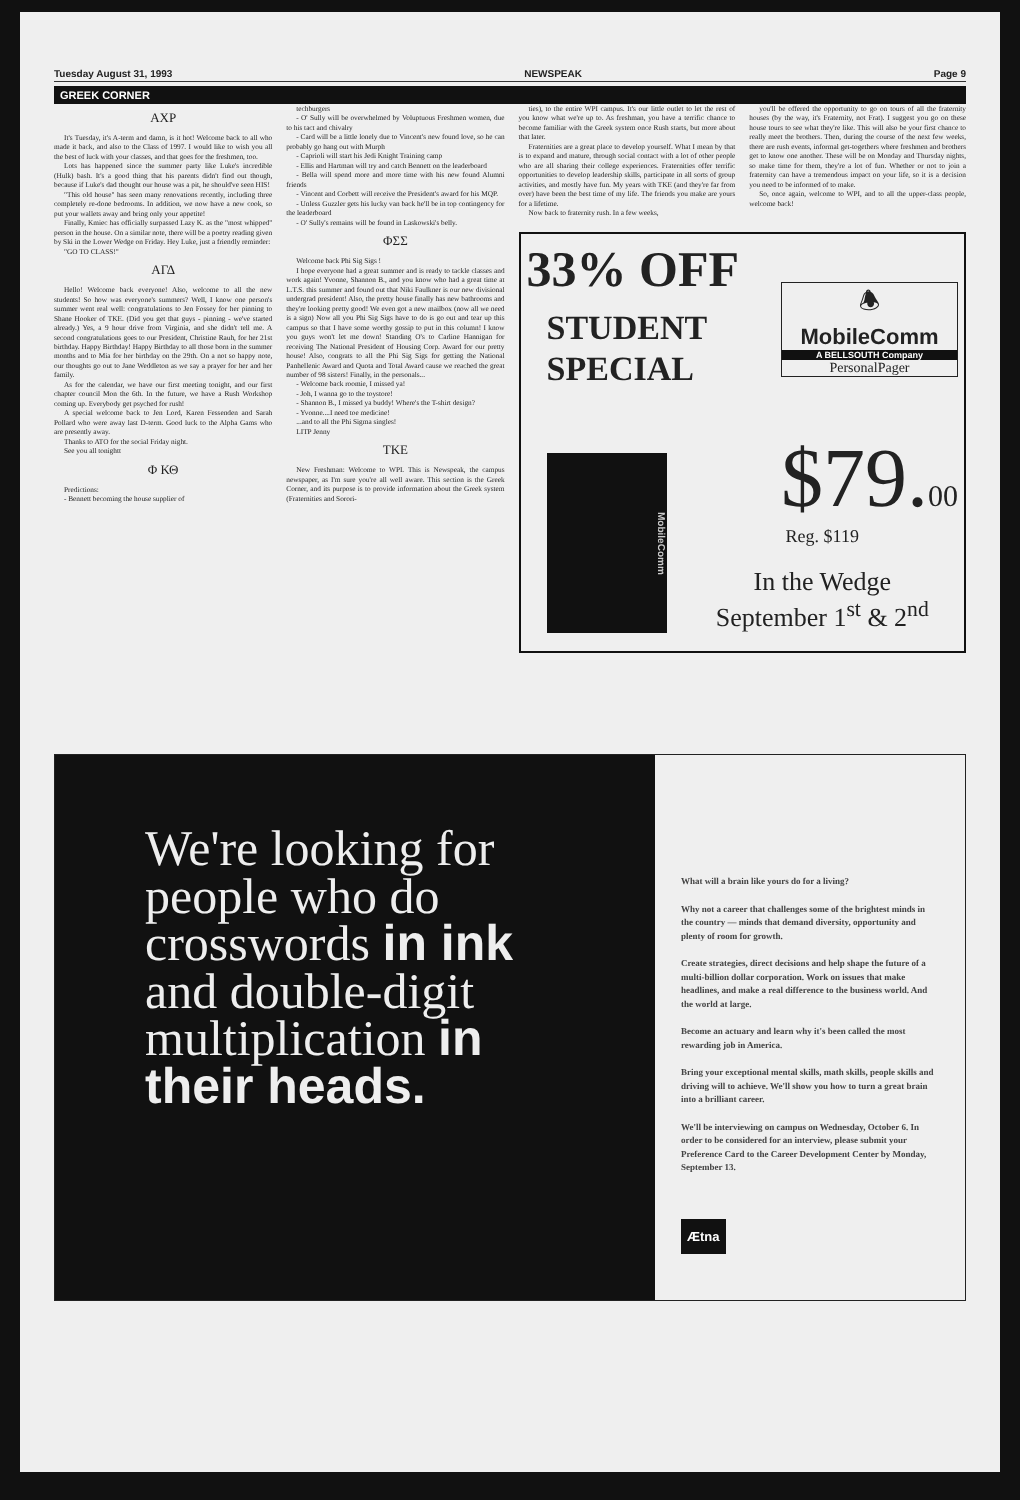Tuesday August 31, 1993 NEWSPEAK Page 9
GREEK CORNER
ΑΧΡ
It's Tuesday, it's A-term and damn, is it hot! Welcome back to all who made it back, and also to the Class of 1997. I would like to wish you all the best of luck with your classes, and that goes for the freshmen, too.
Lots has happened since the summer party like Luke's incredible (Hulk) bash. It's a good thing that his parents didn't find out though, because if Luke's dad thought our house was a pit, he should've seen HIS!
"This old house" has seen many renovations recently, including three completely re-done bedrooms. In addition, we now have a new cook, so put your wallets away and bring only your appetite!
Finally, Kmiec has officially surpassed Lazy K. as the "most whipped" person in the house. On a similar note, there will be a poetry reading given by Ski in the Lower Wedge on Friday. Hey Luke, just a friendly reminder:
"GO TO CLASS!"
ΑΓΔ
Hello! Welcome back everyone! Also, welcome to all the new students! So how was everyone's summers? Well, I know one person's summer went real well: congratulations to Jen Fossey for her pinning to Shane Hooker of TKE. (Did you get that guys - pinning - we've started already.) Yes, a 9 hour drive from Virginia, and she didn't tell me. A second congratulations goes to our President, Christine Rauh, for her 21st birthday. Happy Birthday! Happy Birthday to all those born in the summer months and to Mia for her birthday on the 29th. On a not so happy note, our thoughts go out to Jane Weddleton as we say a prayer for her and her family.
As for the calendar, we have our first meeting tonight, and our first chapter council Mon the 6th. In the future, we have a Rush Workshop coming up. Everybody get psyched for rush!
A special welcome back to Jen Lord, Karen Fessenden and Sarah Pollard who were away last D-term. Good luck to the Alpha Gams who are presently away.
Thanks to ATO for the social Friday night.
See you all tonightt
Φ ΚΘ
Predictions:
- Bennett becoming the house supplier of
techburgers
- O' Sully will be overwhelmed by Voluptuous Freshmen women, due to his tact and chivalry
- Card will be a little lonely due to Vincent's new found love, so he can probably go hang out with Murph
- Caprioli will start his Jedi Knight Training camp
- Ellis and Hartman will try and catch Bennett on the leaderboard
- Bella will spend more and more time with his new found Alumni friends
- Vincent and Corbett will receive the President's award for his MQP.
- Unless Guzzler gets his lucky van back he'll be in top contingency for the leaderboard
- O' Sully's remains will be found in Laskowski's belly.
ΦΣΣ
Welcome back Phi Sig Sigs !
I hope everyone had a great summer and is ready to tackle classes and work again! Yvonne, Shannon B., and you know who had a great time at L.T.S. this summer and found out that Niki Faulkner is our new divisional undergrad president! Also, the pretty house finally has new bathrooms and they're looking pretty good! We even got a new mailbox (now all we need is a sign) Now all you Phi Sig Sigs have to do is go out and tear up this campus so that I have some worthy gossip to put in this column! I know you guys won't let me down! Standing O's to Carline Hannigan for receiving The National President of Housing Corp. Award for our pretty house! Also, congrats to all the Phi Sig Sigs for getting the National Panhellenic Award and Quota and Total Award cause we reached the great number of 98 sisters! Finally, in the personals...
- Welcome back roomie, I missed ya!
- Joh, I wanna go to the toystore!
- Shannon B., I missed ya buddy! Where's the T-shirt design?
- Yvonne....I need toe medicine!
...and to all the Phi Sigma singles!
LITP Jenny
TKE
New Freshman: Welcome to WPI. This is Newspeak, the campus newspaper, as I'm sure you're all well aware. This section is the Greek Corner, and its purpose is to provide information about the Greek system (Fraternities and Sorori-
ties), to the entire WPI campus. It's our little outlet to let the rest of you know what we're up to. As freshman, you have a terrific chance to become familiar with the Greek system once Rush starts, but more about that later.
Fraternities are a great place to develop yourself. What I mean by that is to expand and mature, through social contact with a lot of other people who are all sharing their college experiences. Fraternities offer terrific opportunities to develop leadership skills, participate in all sorts of group activities, and mostly have fun. My years with TKE (and they're far from over) have been the best time of my life. The friends you make are yours for a lifetime.
Now back to fraternity rush. In a few weeks,
you'll be offered the opportunity to go on tours of all the fraternity houses (by the way, it's Fraternity, not Frat). I suggest you go on these house tours to see what they're like. This will also be your first chance to really meet the brothers. Then, during the course of the next few weeks, there are rush events, informal get-togethers where freshmen and brothers get to know one another. These will be on Monday and Thursday nights, so make time for them, they're a lot of fun. Whether or not to join a fraternity can have a tremendous impact on your life, so it is a decision you need to be informed of to make.
So, once again, welcome to WPI, and to all the upper-class people, welcome back!
33% OFF
STUDENT
SPECIAL
🕭
MobileComm
A BELLSOUTH Company
PersonalPager
MobileComm
$79.00
Reg. $119
In the Wedge
September 1<sup>st</sup> & 2<sup>nd</sup>
We're looking for people who do crosswords in ink and double-digit multiplication in their heads.
What will a brain like yours do for a living?
Why not a career that challenges some of the brightest minds in the country — minds that demand diversity, opportunity and plenty of room for growth.
Create strategies, direct decisions and help shape the future of a multi-billion dollar corporation. Work on issues that make headlines, and make a real difference to the business world. And the world at large.
Become an actuary and learn why it's been called the most rewarding job in America.
Bring your exceptional mental skills, math skills, people skills and driving will to achieve. We'll show you how to turn a great brain into a brilliant career.
We'll be interviewing on campus on Wednesday, October 6. In order to be considered for an interview, please submit your Preference Card to the Career Development Center by Monday, September 13.
Ætna